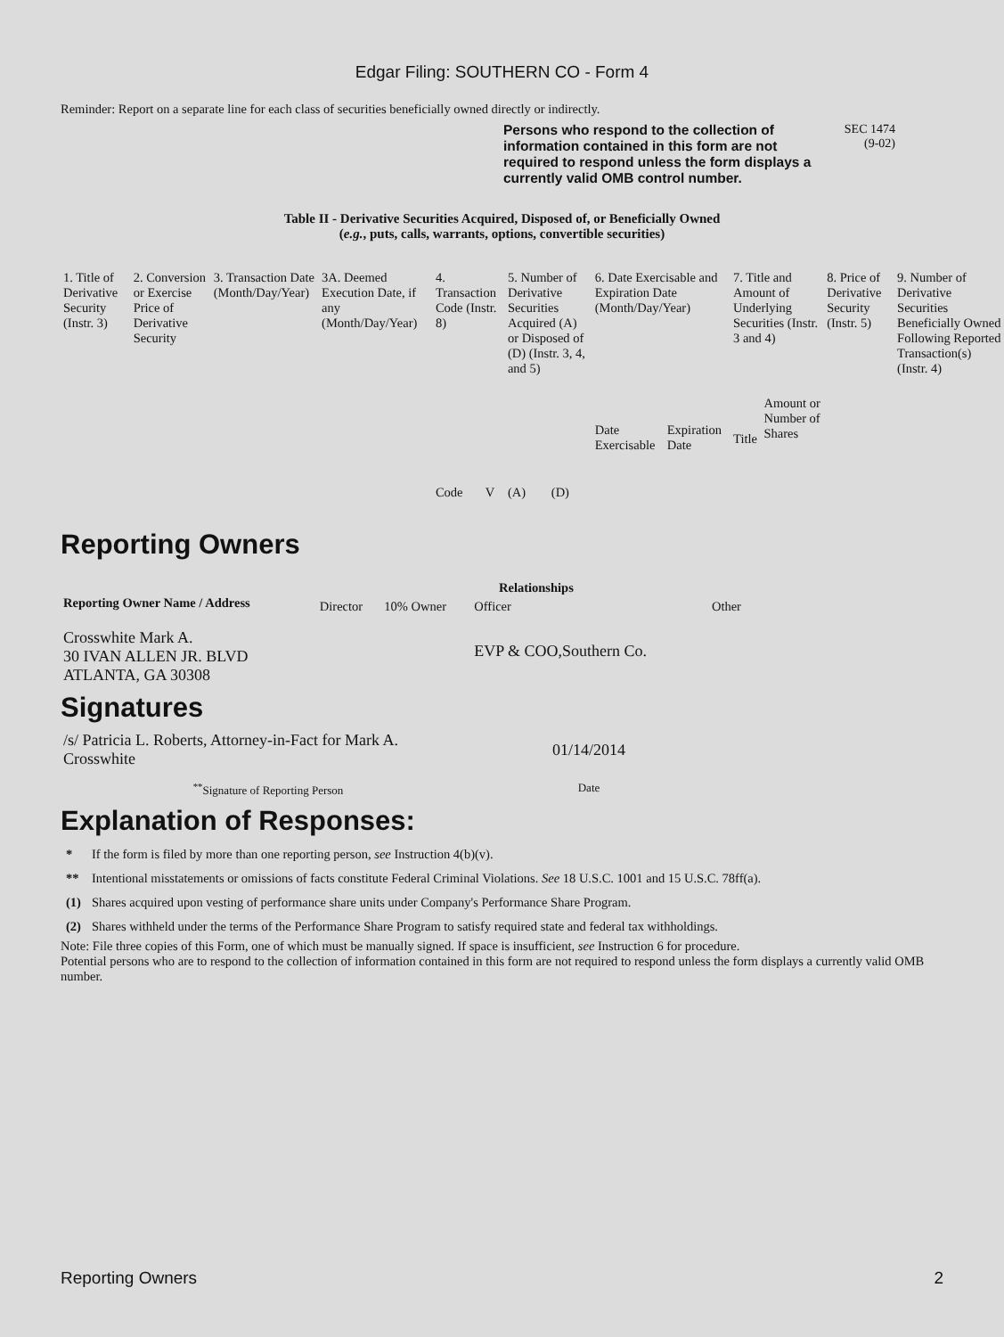Edgar Filing: SOUTHERN CO - Form 4
Reminder: Report on a separate line for each class of securities beneficially owned directly or indirectly.
Persons who respond to the collection of information contained in this form are not required to respond unless the form displays a currently valid OMB control number.
SEC 1474
(9-02)
Table II - Derivative Securities Acquired, Disposed of, or Beneficially Owned
(e.g., puts, calls, warrants, options, convertible securities)
| 1. Title of Derivative Security (Instr. 3) | 2. Conversion or Exercise Price of Derivative Security | 3. Transaction Date (Month/Day/Year) | 3A. Deemed Execution Date, if any (Month/Day/Year) | 4. Transaction Code (Instr. 8) | | 5. Number of Derivative Securities Acquired (A) or Disposed of (D) (Instr. 3, 4, and 5) | | 6. Date Exercisable and Expiration Date (Month/Day/Year) | | 7. Title and Amount of Underlying Securities (Instr. 3 and 4) | | 8. Price of Derivative Security (Instr. 5) | 9. Number of Derivative Securities Beneficially Owned Following Reported Transaction(s) (Instr. 4) |
| | | | | Code | V | (A) | (D) | Date Exercisable | Expiration Date | Title | Amount or Number of Shares | | |
Reporting Owners
| Reporting Owner Name / Address | Relationships | | | |
| --- | --- | --- | --- | --- |
| | Director | 10% Owner | Officer | Other |
| Crosswhite Mark A. 30 IVAN ALLEN JR. BLVD ATLANTA, GA 30308 | | | EVP & COO,Southern Co. | |
Signatures
| /s/ Patricia L. Roberts, Attorney-in-Fact for Mark A. Crosswhite | 01/14/2014 |
| <sup>**</sup> Signature of Reporting Person | Date |
Explanation of Responses:
| * | If the form is filed by more than one reporting person, see Instruction 4(b)(v). |
| ** | Intentional misstatements or omissions of facts constitute Federal Criminal Violations. See 18 U.S.C. 1001 and 15 U.S.C. 78ff(a). |
| (1) | Shares acquired upon vesting of performance share units under Company's Performance Share Program. |
| (2) | Shares withheld under the terms of the Performance Share Program to satisfy required state and federal tax withholdings. |
Note: File three copies of this Form, one of which must be manually signed. If space is insufficient, see Instruction 6 for procedure.
Potential persons who are to respond to the collection of information contained in this form are not required to respond unless the form displays a currently valid OMB number.
Reporting Owners 2